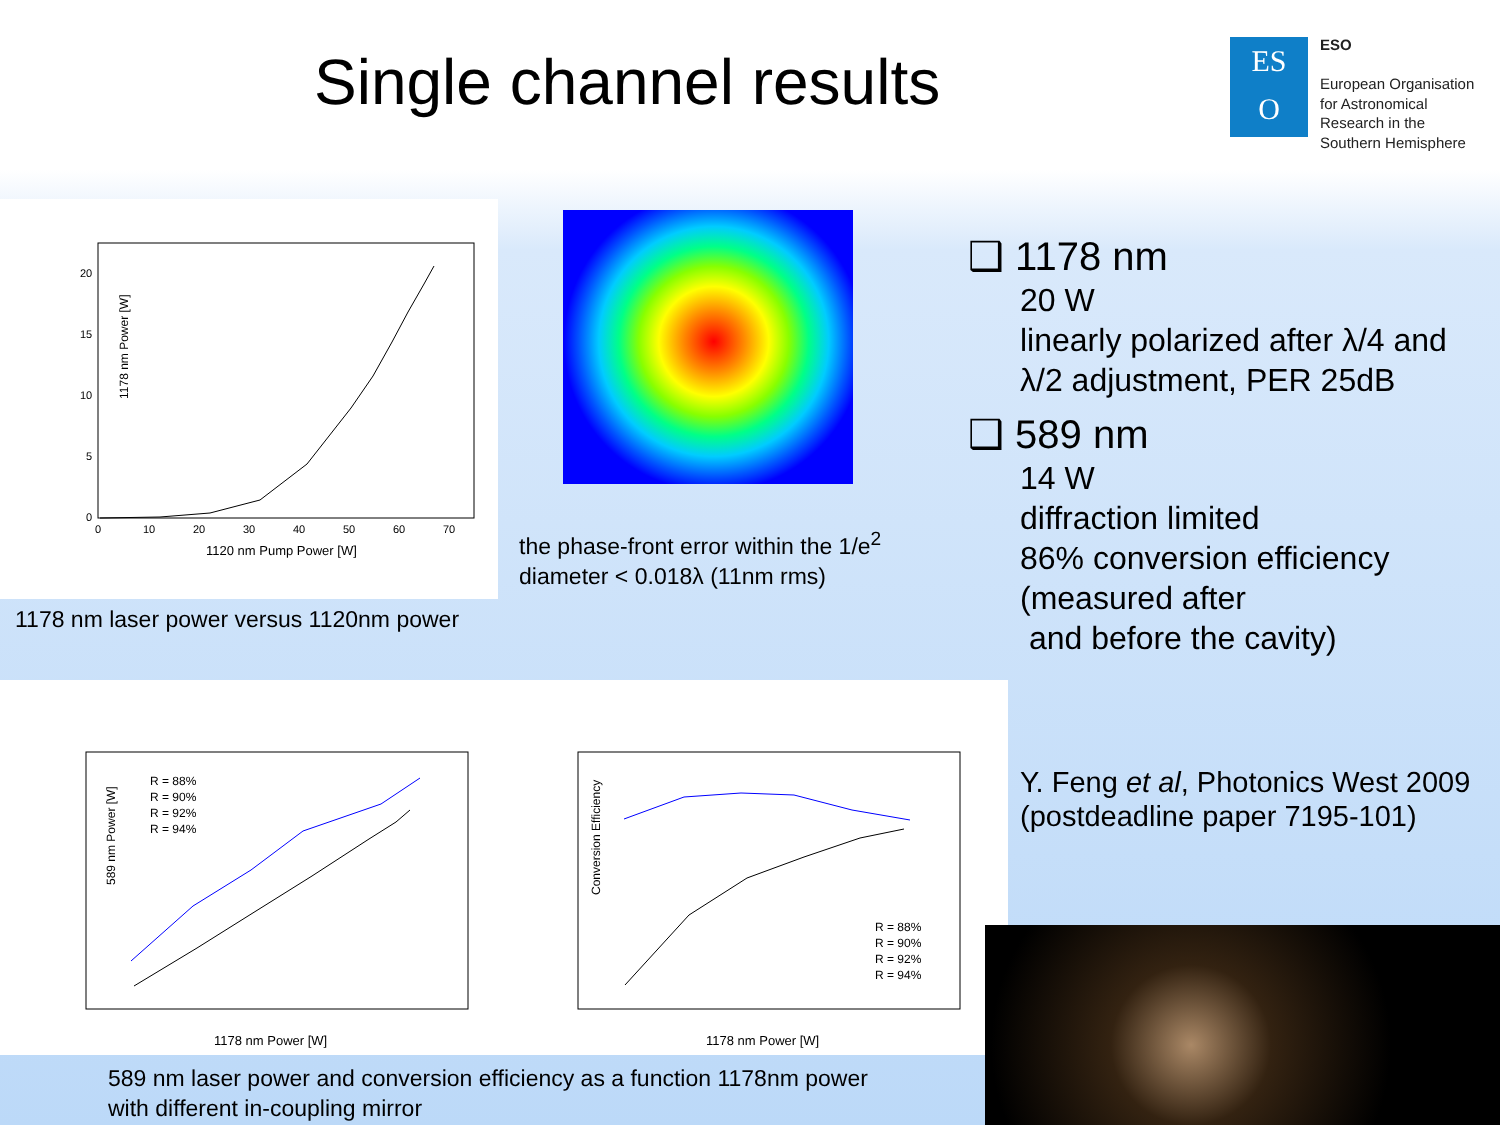Single channel results
ES
O
ESO
European Organisation
for Astronomical
Research in the
Southern Hemisphere
1178 nm Power [W]
20
15
10
5
0
0
10
20
30
40
50
60
70
1120 nm Pump Power [W]
1178 nm laser power versus 1120nm power
the phase-front error within the 1/e<sup>2</sup>
diameter < 0.018λ (11nm rms)
❑ 1178 nm
20 W
linearly polarized after λ/4 and
λ/2 adjustment, PER 25dB
❑ 589 nm
14 W
diffraction limited
86% conversion efficiency
(measured after
and before the cavity)
R = 88%
R = 90%
R = 92%
R = 94%
589 nm Power [W]
1178 nm Power [W]
R = 88%
R = 90%
R = 92%
R = 94%
Conversion Efficiency
1178 nm Power [W]
589 nm laser power and conversion efficiency as a function 1178nm power
with different in-coupling mirror
Y. Feng et al, Photonics West 2009
(postdeadline paper 7195-101)